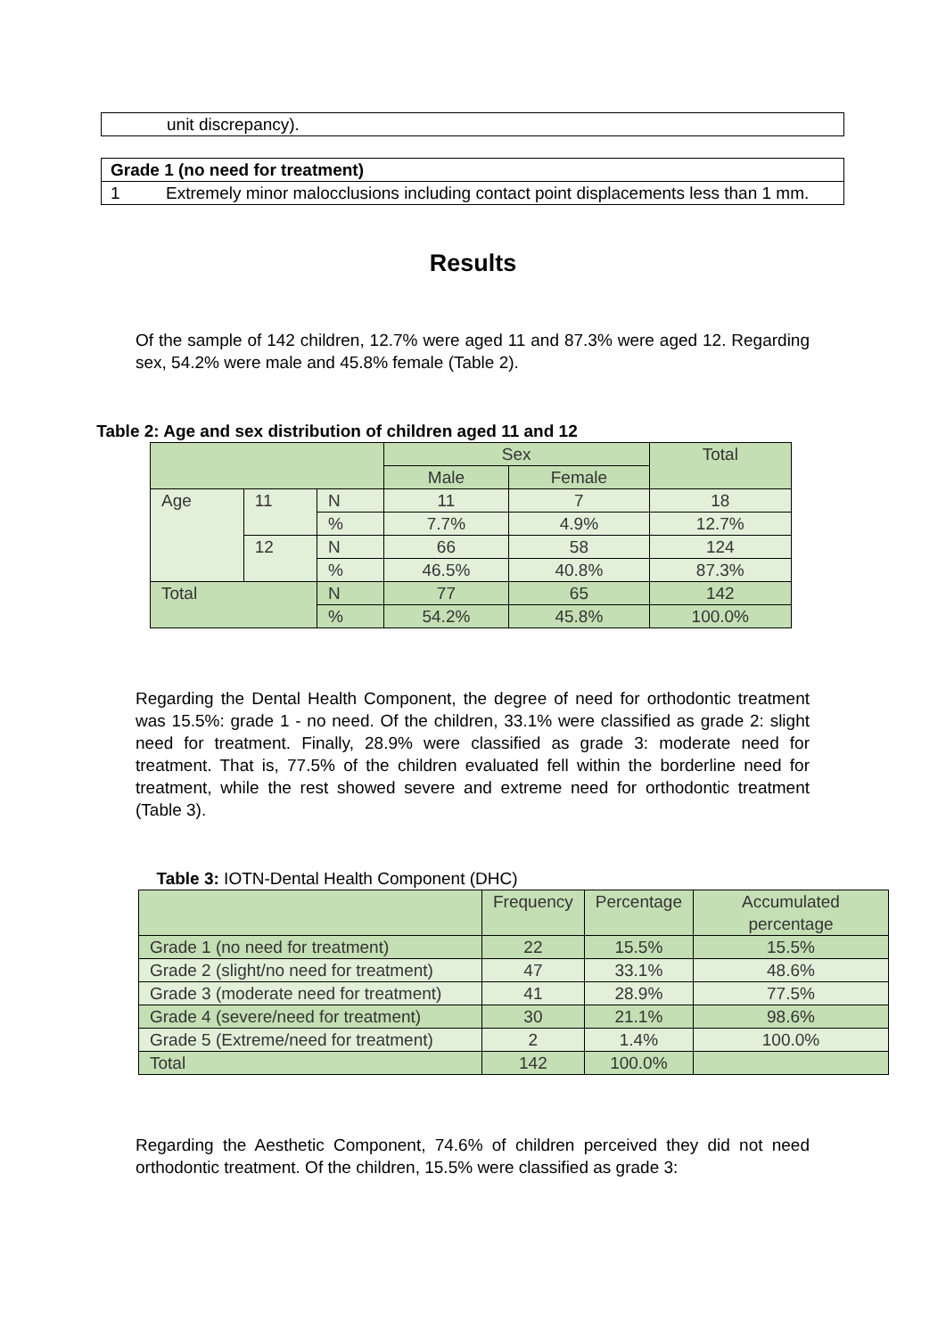| unit discrepancy). |
| Grade 1 (no need for treatment) | |
| 1 | Extremely minor malocclusions including contact point displacements less than 1 mm. |
Results
Of the sample of 142 children, 12.7% were aged 11 and 87.3% were aged 12. Regarding sex, 54.2% were male and 45.8% female (Table 2).
Table 2: Age and sex distribution of children aged 11 and 12
| | | | Sex | | Total |
| | | | Male | Female | |
| Age | 11 | N | 11 | 7 | 18 |
| | | % | 7.7% | 4.9% | 12.7% |
| | 12 | N | 66 | 58 | 124 |
| | | % | 46.5% | 40.8% | 87.3% |
| Total | | N | 77 | 65 | 142 |
| | | % | 54.2% | 45.8% | 100.0% |
Regarding the Dental Health Component, the degree of need for orthodontic treatment was 15.5%: grade 1 - no need. Of the children, 33.1% were classified as grade 2: slight need for treatment. Finally, 28.9% were classified as grade 3: moderate need for treatment. That is, 77.5% of the children evaluated fell within the borderline need for treatment, while the rest showed severe and extreme need for orthodontic treatment (Table 3).
Table 3: IOTN-Dental Health Component (DHC)
| | Frequency | Percentage | Accumulated percentage |
| Grade 1 (no need for treatment) | 22 | 15.5% | 15.5% |
| Grade 2 (slight/no need for treatment) | 47 | 33.1% | 48.6% |
| Grade 3 (moderate need for treatment) | 41 | 28.9% | 77.5% |
| Grade 4 (severe/need for treatment) | 30 | 21.1% | 98.6% |
| Grade 5 (Extreme/need for treatment) | 2 | 1.4% | 100.0% |
| Total | 142 | 100.0% | |
Regarding the Aesthetic Component, 74.6% of children perceived they did not need orthodontic treatment. Of the children, 15.5% were classified as grade 3: